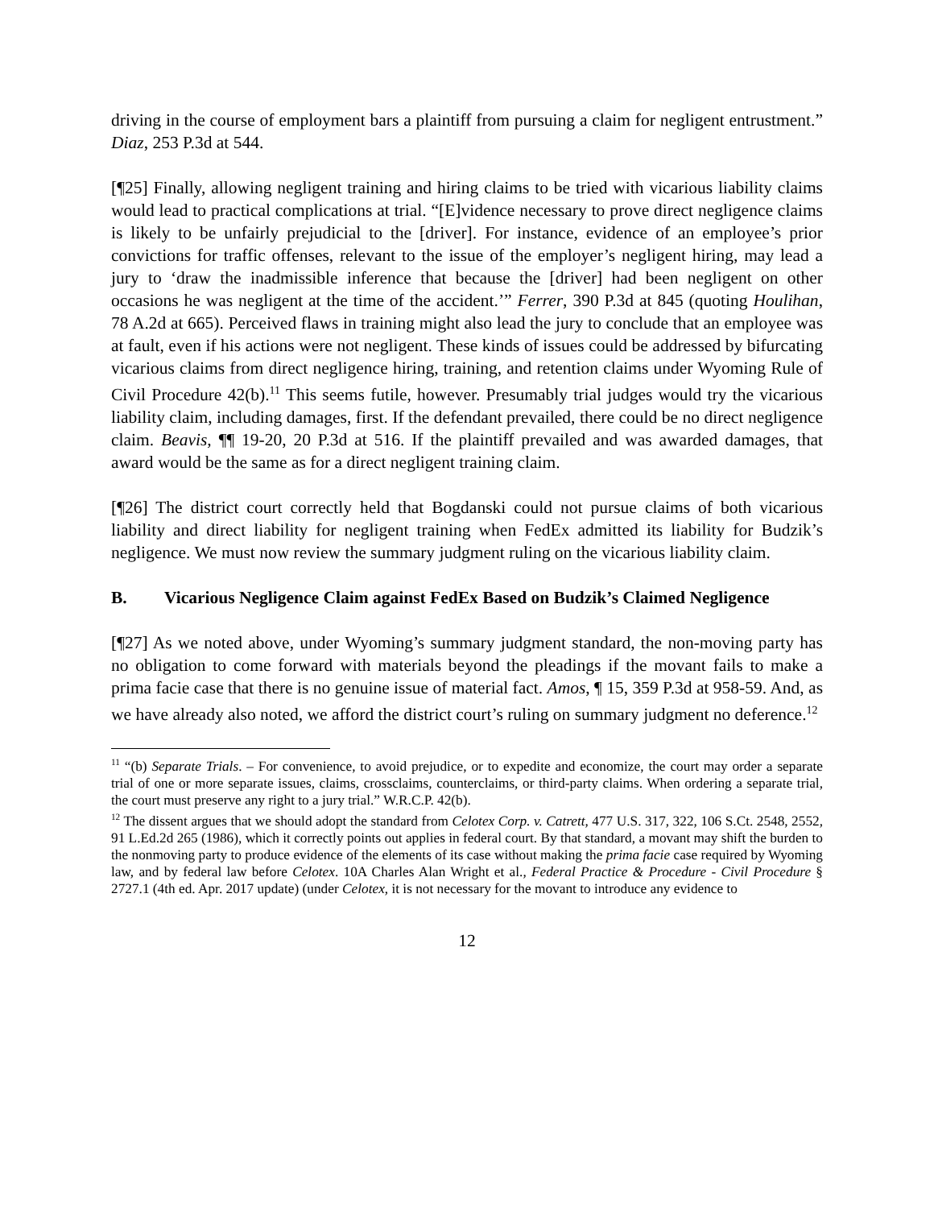driving in the course of employment bars a plaintiff from pursuing a claim for negligent entrustment.” Diaz, 253 P.3d at 544.
[¶25] Finally, allowing negligent training and hiring claims to be tried with vicarious liability claims would lead to practical complications at trial. “[E]vidence necessary to prove direct negligence claims is likely to be unfairly prejudicial to the [driver]. For instance, evidence of an employee’s prior convictions for traffic offenses, relevant to the issue of the employer’s negligent hiring, may lead a jury to ‘draw the inadmissible inference that because the [driver] had been negligent on other occasions he was negligent at the time of the accident.’” Ferrer, 390 P.3d at 845 (quoting Houlihan, 78 A.2d at 665). Perceived flaws in training might also lead the jury to conclude that an employee was at fault, even if his actions were not negligent. These kinds of issues could be addressed by bifurcating vicarious claims from direct negligence hiring, training, and retention claims under Wyoming Rule of Civil Procedure 42(b).<sup>11</sup> This seems futile, however. Presumably trial judges would try the vicarious liability claim, including damages, first. If the defendant prevailed, there could be no direct negligence claim. Beavis, ¶¶ 19-20, 20 P.3d at 516. If the plaintiff prevailed and was awarded damages, that award would be the same as for a direct negligent training claim.
[¶26] The district court correctly held that Bogdanski could not pursue claims of both vicarious liability and direct liability for negligent training when FedEx admitted its liability for Budzik’s negligence. We must now review the summary judgment ruling on the vicarious liability claim.
B. Vicarious Negligence Claim against FedEx Based on Budzik’s Claimed Negligence
[¶27] As we noted above, under Wyoming’s summary judgment standard, the non-moving party has no obligation to come forward with materials beyond the pleadings if the movant fails to make a prima facie case that there is no genuine issue of material fact. Amos, ¶ 15, 359 P.3d at 958-59. And, as we have already also noted, we afford the district court’s ruling on summary judgment no deference.<sup>12</sup>
<sup>11</sup> “(b) Separate Trials. – For convenience, to avoid prejudice, or to expedite and economize, the court may order a separate trial of one or more separate issues, claims, crossclaims, counterclaims, or third-party claims. When ordering a separate trial, the court must preserve any right to a jury trial.” W.R.C.P. 42(b).
<sup>12</sup> The dissent argues that we should adopt the standard from Celotex Corp. v. Catrett, 477 U.S. 317, 322, 106 S.Ct. 2548, 2552, 91 L.Ed.2d 265 (1986), which it correctly points out applies in federal court. By that standard, a movant may shift the burden to the nonmoving party to produce evidence of the elements of its case without making the prima facie case required by Wyoming law, and by federal law before Celotex. 10A Charles Alan Wright et al., Federal Practice & Procedure - Civil Procedure § 2727.1 (4th ed. Apr. 2017 update) (under Celotex, it is not necessary for the movant to introduce any evidence to
12